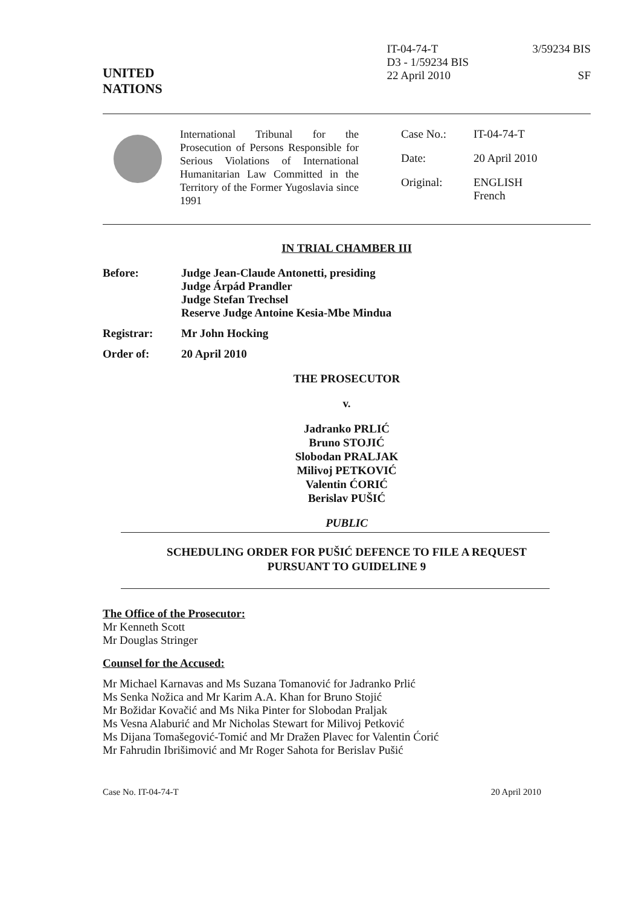UNITED
NATIONS
IT-04-74-T
D3 - 1/59234 BIS
22 April 2010
3/59234 BIS
SF
International Tribunal for the Prosecution of Persons Responsible for Serious Violations of International Humanitarian Law Committed in the Territory of the Former Yugoslavia since 1991
| Case No.: | IT-04-74-T |
| Date: | 20 April 2010 |
| Original: | ENGLISH French |
IN TRIAL CHAMBER III
Before: Judge Jean-Claude Antonetti, presiding
Judge Árpád Prandler
Judge Stefan Trechsel
Reserve Judge Antoine Kesia-Mbe Mindua
Registrar: Mr John Hocking
Order of: 20 April 2010
THE PROSECUTOR
v.
Jadranko PRLIĆ
Bruno STOJIĆ
Slobodan PRALJAK
Milivoj PETKOVIĆ
Valentin ĆORIĆ
Berislav PUŠIĆ
PUBLIC
SCHEDULING ORDER FOR PUŠIĆ DEFENCE TO FILE A REQUEST
PURSUANT TO GUIDELINE 9
The Office of the Prosecutor:
Mr Kenneth Scott
Mr Douglas Stringer
Counsel for the Accused:
Mr Michael Karnavas and Ms Suzana Tomanović for Jadranko Prlić
Ms Senka Nožica and Mr Karim A.A. Khan for Bruno Stojić
Mr Božidar Kovačić and Ms Nika Pinter for Slobodan Praljak
Ms Vesna Alaburić and Mr Nicholas Stewart for Milivoj Petković
Ms Dijana Tomašegović-Tomić and Mr Dražen Plavec for Valentin Ćorić
Mr Fahrudin Ibrišimović and Mr Roger Sahota for Berislav Pušić
Case No. IT-04-74-T 20 April 2010